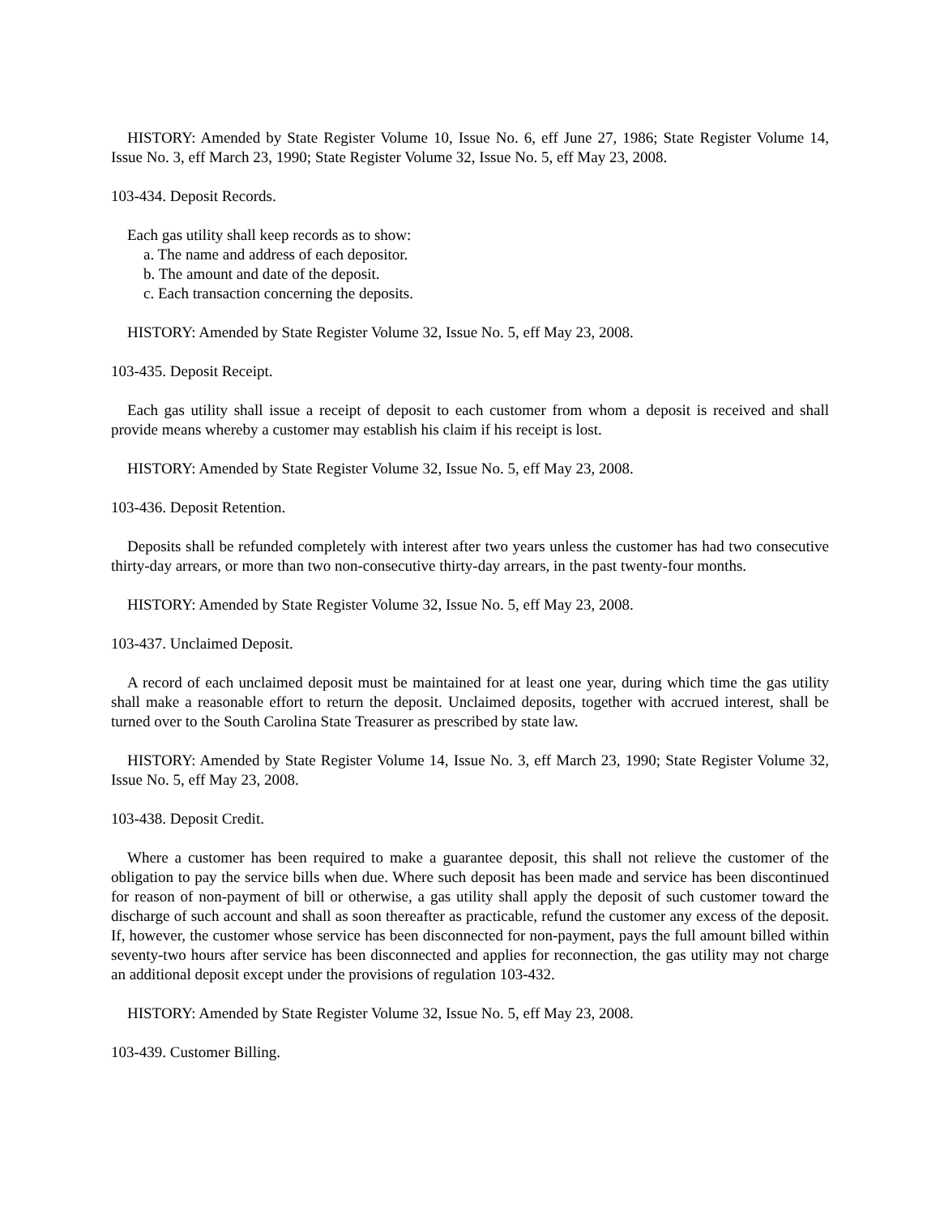HISTORY: Amended by State Register Volume 10, Issue No. 6, eff June 27, 1986; State Register Volume 14, Issue No. 3, eff March 23, 1990; State Register Volume 32, Issue No. 5, eff May 23, 2008.
103-434. Deposit Records.
Each gas utility shall keep records as to show:
a. The name and address of each depositor.
b. The amount and date of the deposit.
c. Each transaction concerning the deposits.
HISTORY: Amended by State Register Volume 32, Issue No. 5, eff May 23, 2008.
103-435. Deposit Receipt.
Each gas utility shall issue a receipt of deposit to each customer from whom a deposit is received and shall provide means whereby a customer may establish his claim if his receipt is lost.
HISTORY: Amended by State Register Volume 32, Issue No. 5, eff May 23, 2008.
103-436. Deposit Retention.
Deposits shall be refunded completely with interest after two years unless the customer has had two consecutive thirty-day arrears, or more than two non-consecutive thirty-day arrears, in the past twenty-four months.
HISTORY: Amended by State Register Volume 32, Issue No. 5, eff May 23, 2008.
103-437. Unclaimed Deposit.
A record of each unclaimed deposit must be maintained for at least one year, during which time the gas utility shall make a reasonable effort to return the deposit. Unclaimed deposits, together with accrued interest, shall be turned over to the South Carolina State Treasurer as prescribed by state law.
HISTORY: Amended by State Register Volume 14, Issue No. 3, eff March 23, 1990; State Register Volume 32, Issue No. 5, eff May 23, 2008.
103-438. Deposit Credit.
Where a customer has been required to make a guarantee deposit, this shall not relieve the customer of the obligation to pay the service bills when due. Where such deposit has been made and service has been discontinued for reason of non-payment of bill or otherwise, a gas utility shall apply the deposit of such customer toward the discharge of such account and shall as soon thereafter as practicable, refund the customer any excess of the deposit. If, however, the customer whose service has been disconnected for non-payment, pays the full amount billed within seventy-two hours after service has been disconnected and applies for reconnection, the gas utility may not charge an additional deposit except under the provisions of regulation 103-432.
HISTORY: Amended by State Register Volume 32, Issue No. 5, eff May 23, 2008.
103-439. Customer Billing.